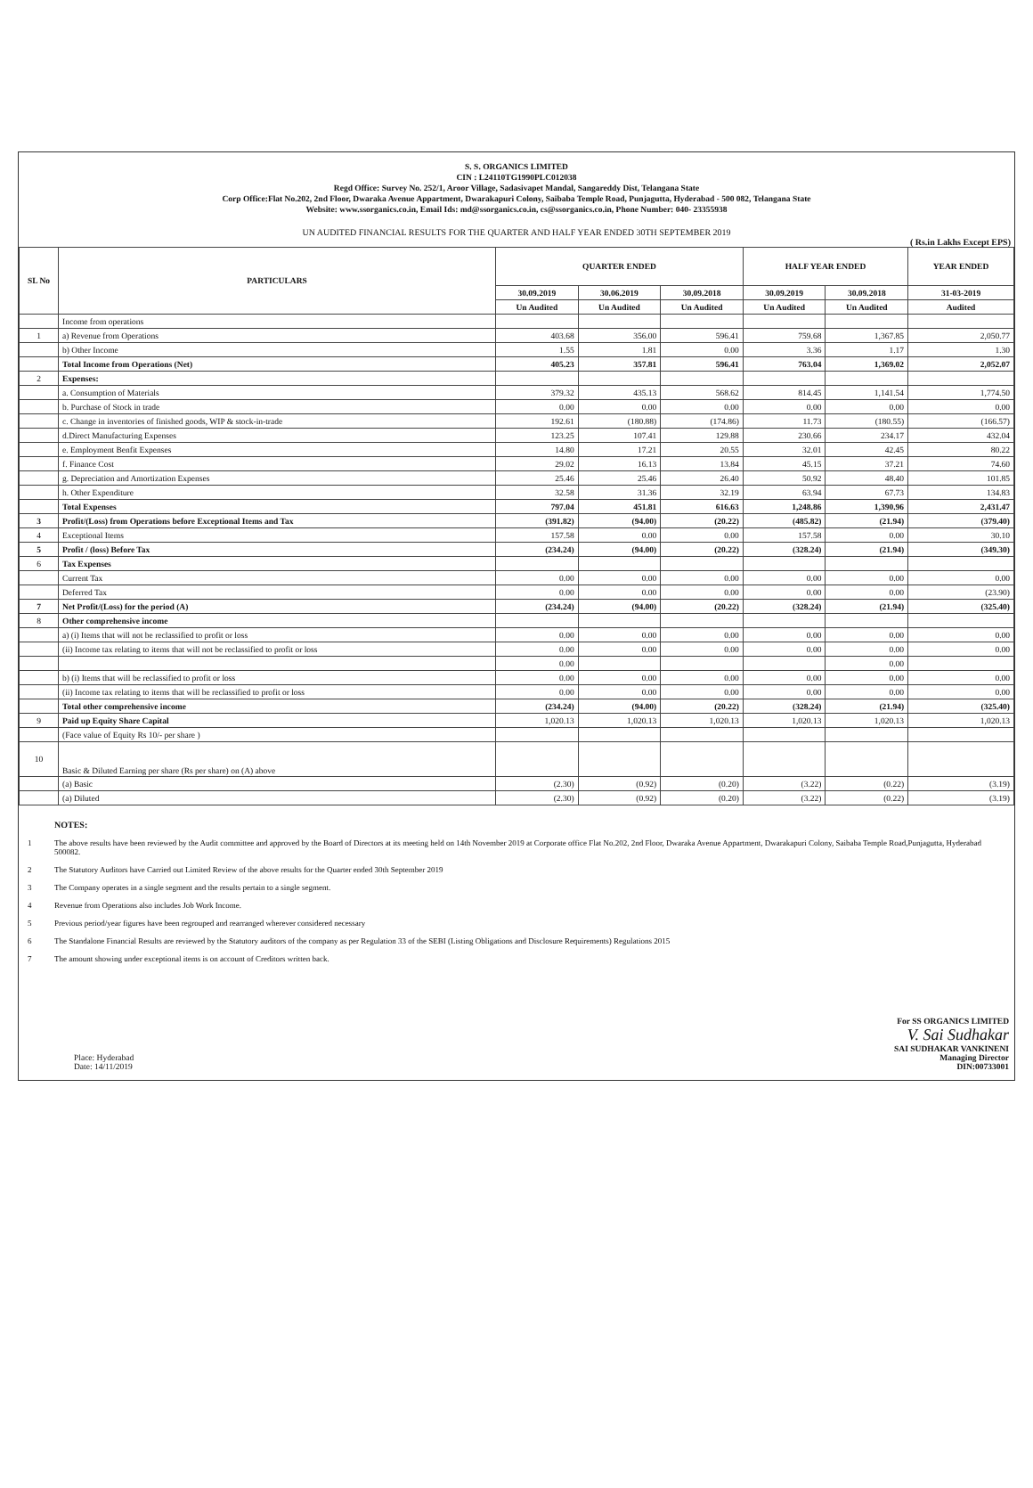S. S. ORGANICS LIMITED
CIN : L24110TG1990PLC012038
Regd Office: Survey No. 252/1, Aroor Village, Sadasivapet Mandal, Sangareddy Dist, Telangana State
Corp Office:Flat No.202, 2nd Floor, Dwaraka Avenue Appartment, Dwarakapuri Colony, Saibaba Temple Road, Punjagutta, Hyderabad - 500 082, Telangana State
Website: www.ssorganics.co.in, Email Ids: md@ssorganics.co.in, cs@ssorganics.co.in, Phone Number: 040- 23355938
UN AUDITED FINANCIAL RESULTS FOR THE QUARTER AND HALF YEAR ENDED 30TH SEPTEMBER 2019
( Rs.in Lakhs Except EPS)
| SL No | PARTICULARS | QUARTER ENDED | | | HALF YEAR ENDED | | YEAR ENDED |
| --- | --- | --- | --- | --- | --- | --- | --- |
| | | 30.09.2019 | 30.06.2019 | 30.09.2018 | 30.09.2019 | 30.09.2018 | 31-03-2019 |
| | | Un Audited | Un Audited | Un Audited | Un Audited | Un Audited | Audited |
| | Income from operations | | | | | | |
| 1 | a) Revenue from Operations | 403.68 | 356.00 | 596.41 | 759.68 | 1,367.85 | 2,050.77 |
| | b) Other Income | 1.55 | 1.81 | 0.00 | 3.36 | 1.17 | 1.30 |
| | Total Income from Operations (Net) | 405.23 | 357.81 | 596.41 | 763.04 | 1,369.02 | 2,052.07 |
| 2 | Expenses: | | | | | | |
| | a. Consumption of Materials | 379.32 | 435.13 | 568.62 | 814.45 | 1,141.54 | 1,774.50 |
| | b. Purchase of Stock in trade | 0.00 | 0.00 | 0.00 | 0.00 | 0.00 | 0.00 |
| | c. Change in inventories of finished goods, WIP & stock-in-trade | 192.61 | (180.88) | (174.86) | 11.73 | (180.55) | (166.57) |
| | d.Direct Manufacturing Expenses | 123.25 | 107.41 | 129.88 | 230.66 | 234.17 | 432.04 |
| | e. Employment Benfit Expenses | 14.80 | 17.21 | 20.55 | 32.01 | 42.45 | 80.22 |
| | f. Finance Cost | 29.02 | 16.13 | 13.84 | 45.15 | 37.21 | 74.60 |
| | g. Depreciation and Amortization Expenses | 25.46 | 25.46 | 26.40 | 50.92 | 48.40 | 101.85 |
| | h. Other Expenditure | 32.58 | 31.36 | 32.19 | 63.94 | 67.73 | 134.83 |
| | Total Expenses | 797.04 | 451.81 | 616.63 | 1,248.86 | 1,390.96 | 2,431.47 |
| 3 | Profit/(Loss) from Operations before Exceptional Items and Tax | (391.82) | (94.00) | (20.22) | (485.82) | (21.94) | (379.40) |
| 4 | Exceptional Items | 157.58 | 0.00 | 0.00 | 157.58 | 0.00 | 30.10 |
| 5 | Profit / (loss) Before Tax | (234.24) | (94.00) | (20.22) | (328.24) | (21.94) | (349.30) |
| 6 | Tax Expenses | | | | | | |
| | Current Tax | 0.00 | 0.00 | 0.00 | 0.00 | 0.00 | 0.00 |
| | Deferred Tax | 0.00 | 0.00 | 0.00 | 0.00 | 0.00 | (23.90) |
| 7 | Net Profit/(Loss) for the period (A) | (234.24) | (94.00) | (20.22) | (328.24) | (21.94) | (325.40) |
| 8 | Other comprehensive income | | | | | | |
| | a) (i) Items that will not be reclassified to profit or loss | 0.00 | 0.00 | 0.00 | 0.00 | 0.00 | 0.00 |
| | (ii) Income tax relating to items that will not be reclassified to profit or loss | 0.00 | 0.00 | 0.00 | 0.00 | 0.00 | 0.00 |
| | | 0.00 | | | | 0.00 | |
| | b) (i) Items that will be reclassified to profit or loss | 0.00 | 0.00 | 0.00 | 0.00 | 0.00 | 0.00 |
| | (ii) Income tax relating to items that will be reclassified to profit or loss | 0.00 | 0.00 | 0.00 | 0.00 | 0.00 | 0.00 |
| | Total other comprehensive income | (234.24) | (94.00) | (20.22) | (328.24) | (21.94) | (325.40) |
| 9 | Paid up Equity Share Capital | 1,020.13 | 1,020.13 | 1,020.13 | 1,020.13 | 1,020.13 | 1,020.13 |
| | (Face value of Equity Rs 10/- per share ) | | | | | | |
| 10 | Basic & Diluted Earning per share (Rs per share) on (A) above | | | | | | |
| | (a) Basic | (2.30) | (0.92) | (0.20) | (3.22) | (0.22) | (3.19) |
| | (a) Diluted | (2.30) | (0.92) | (0.20) | (3.22) | (0.22) | (3.19) |
NOTES:
1 The above results have been reviewed by the Audit committee and approved by the Board of Directors at its meeting held on 14th November 2019 at Corporate office Flat No.202, 2nd Floor, Dwaraka Avenue Appartment, Dwarakapuri Colony, Saibaba Temple Road,Punjagutta, Hyderabad 500082.
2 The Statutory Auditors have Carried out Limited Review of the above results for the Quarter ended 30th September 2019
3 The Company operates in a single segment and the results pertain to a single segment.
4 Revenue from Operations also includes Job Work Income.
5 Previous period/year figures have been regrouped and rearranged wherever considered necessary
6 The Standalone Financial Results are reviewed by the Statutory auditors of the company as per Regulation 33 of the SEBI (Listing Obligations and Disclosure Requirements) Regulations 2015
7 The amount showing under exceptional items is on account of Creditors written back.
Place: Hyderabad
Date: 14/11/2019
For SS ORGANICS LIMITED
V. Sai Sudhakar
SAI SUDHAKAR VANKINENI
Managing Director
DIN:00733001